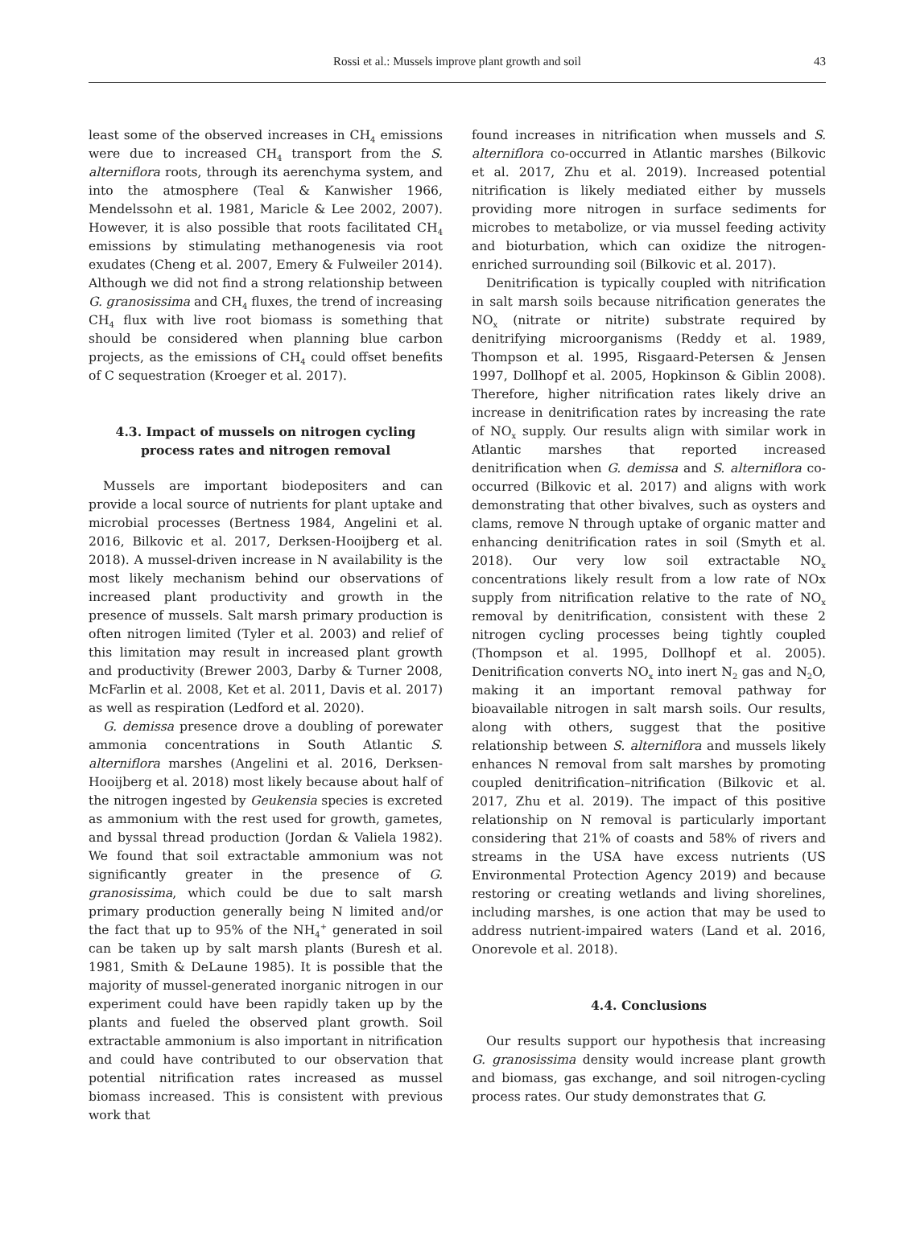Rossi et al.: Mussels improve plant growth and soil
43
least some of the observed increases in CH<sub>4</sub> emissions were due to increased CH<sub>4</sub> transport from the S. alterniflora roots, through its aerenchyma system, and into the atmosphere (Teal & Kanwisher 1966, Mendelssohn et al. 1981, Maricle & Lee 2002, 2007). However, it is also possible that roots facilitated CH<sub>4</sub> emissions by stimulating methanogenesis via root exudates (Cheng et al. 2007, Emery & Fulweiler 2014). Although we did not find a strong relationship between G. granosissima and CH<sub>4</sub> fluxes, the trend of increasing CH<sub>4</sub> flux with live root biomass is something that should be considered when planning blue carbon projects, as the emissions of CH<sub>4</sub> could offset benefits of C sequestration (Kroeger et al. 2017).
4.3. Impact of mussels on nitrogen cycling process rates and nitrogen removal
Mussels are important biodepositers and can provide a local source of nutrients for plant uptake and microbial processes (Bertness 1984, Angelini et al. 2016, Bilkovic et al. 2017, Derksen-Hooijberg et al. 2018). A mussel-driven increase in N availability is the most likely mechanism behind our observations of increased plant productivity and growth in the presence of mussels. Salt marsh primary production is often nitrogen limited (Tyler et al. 2003) and relief of this limitation may result in increased plant growth and productivity (Brewer 2003, Darby & Turner 2008, McFarlin et al. 2008, Ket et al. 2011, Davis et al. 2017) as well as respiration (Ledford et al. 2020).
G. demissa presence drove a doubling of porewater ammonia concentrations in South Atlantic S. alterniflora marshes (Angelini et al. 2016, Derksen-Hooijberg et al. 2018) most likely because about half of the nitrogen ingested by Geukensia species is excreted as ammonium with the rest used for growth, gametes, and byssal thread production (Jordan & Valiela 1982). We found that soil extractable ammonium was not significantly greater in the presence of G. granosissima, which could be due to salt marsh primary production generally being N limited and/or the fact that up to 95% of the NH<sub>4</sub><sup>+</sup> generated in soil can be taken up by salt marsh plants (Buresh et al. 1981, Smith & DeLaune 1985). It is possible that the majority of mussel-generated inorganic nitrogen in our experiment could have been rapidly taken up by the plants and fueled the observed plant growth. Soil extractable ammonium is also important in nitrification and could have contributed to our observation that potential nitrification rates increased as mussel biomass increased. This is consistent with previous work that
found increases in nitrification when mussels and S. alterniflora co-occurred in Atlantic marshes (Bilkovic et al. 2017, Zhu et al. 2019). Increased potential nitrification is likely mediated either by mussels providing more nitrogen in surface sediments for microbes to metabolize, or via mussel feeding activity and bioturbation, which can oxidize the nitrogen-enriched surrounding soil (Bilkovic et al. 2017).
Denitrification is typically coupled with nitrification in salt marsh soils because nitrification generates the NO<sub>x</sub> (nitrate or nitrite) substrate required by denitrifying microorganisms (Reddy et al. 1989, Thompson et al. 1995, Risgaard-Petersen & Jensen 1997, Dollhopf et al. 2005, Hopkinson & Giblin 2008). Therefore, higher nitrification rates likely drive an increase in denitrification rates by increasing the rate of NO<sub>x</sub> supply. Our results align with similar work in Atlantic marshes that reported increased denitrification when G. demissa and S. alterniflora co-occurred (Bilkovic et al. 2017) and aligns with work demonstrating that other bivalves, such as oysters and clams, remove N through uptake of organic matter and enhancing denitrification rates in soil (Smyth et al. 2018). Our very low soil extractable NO<sub>x</sub> concentrations likely result from a low rate of NOx supply from nitrification relative to the rate of NO<sub>x</sub> removal by denitrification, consistent with these 2 nitrogen cycling processes being tightly coupled (Thompson et al. 1995, Dollhopf et al. 2005). Denitrification converts NO<sub>x</sub> into inert N<sub>2</sub> gas and N<sub>2</sub>O, making it an important removal pathway for bioavailable nitrogen in salt marsh soils. Our results, along with others, suggest that the positive relationship between S. alterniflora and mussels likely enhances N removal from salt marshes by promoting coupled denitrification–nitrification (Bilkovic et al. 2017, Zhu et al. 2019). The impact of this positive relationship on N removal is particularly important considering that 21% of coasts and 58% of rivers and streams in the USA have excess nutrients (US Environmental Protection Agency 2019) and because restoring or creating wetlands and living shorelines, including marshes, is one action that may be used to address nutrient-impaired waters (Land et al. 2016, Onorevole et al. 2018).
4.4. Conclusions
Our results support our hypothesis that increasing G. granosissima density would increase plant growth and biomass, gas exchange, and soil nitrogen-cycling process rates. Our study demonstrates that G.